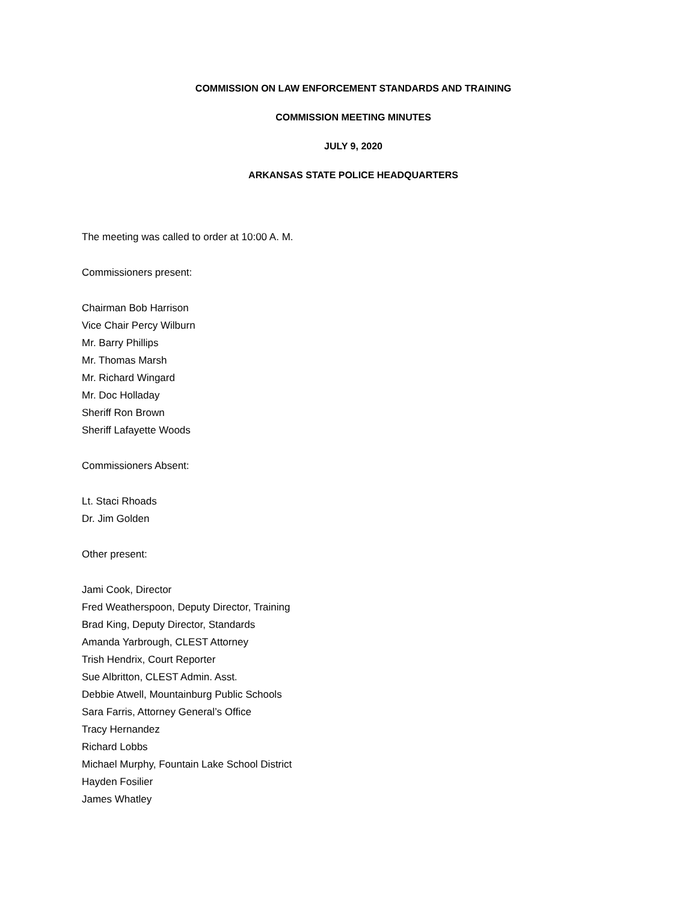COMMISSION ON LAW ENFORCEMENT STANDARDS AND TRAINING
COMMISSION MEETING MINUTES
JULY 9, 2020
ARKANSAS STATE POLICE HEADQUARTERS
The meeting was called to order at 10:00 A. M.
Commissioners present:
Chairman Bob Harrison
Vice Chair Percy Wilburn
Mr. Barry Phillips
Mr. Thomas Marsh
Mr. Richard Wingard
Mr. Doc Holladay
Sheriff Ron Brown
Sheriff Lafayette Woods
Commissioners Absent:
Lt. Staci Rhoads
Dr. Jim Golden
Other present:
Jami Cook, Director
Fred Weatherspoon, Deputy Director, Training
Brad King, Deputy Director, Standards
Amanda Yarbrough, CLEST Attorney
Trish Hendrix, Court Reporter
Sue Albritton, CLEST Admin. Asst.
Debbie Atwell, Mountainburg Public Schools
Sara Farris, Attorney General’s Office
Tracy Hernandez
Richard Lobbs
Michael Murphy, Fountain Lake School District
Hayden Fosilier
James Whatley